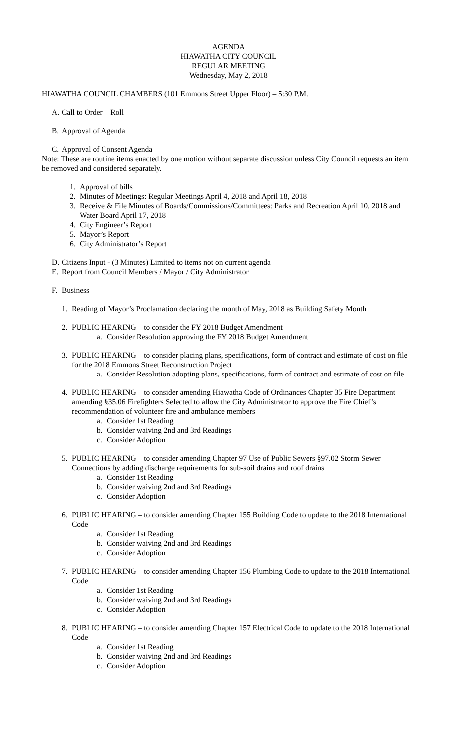AGENDA
HIAWATHA CITY COUNCIL
REGULAR MEETING
Wednesday, May 2, 2018
HIAWATHA COUNCIL CHAMBERS (101 Emmons Street Upper Floor) – 5:30 P.M.
A. Call to Order – Roll
B. Approval of Agenda
C. Approval of Consent Agenda
Note: These are routine items enacted by one motion without separate discussion unless City Council requests an item be removed and considered separately.
1. Approval of bills
2. Minutes of Meetings: Regular Meetings April 4, 2018 and April 18, 2018
3. Receive & File Minutes of Boards/Commissions/Committees: Parks and Recreation April 10, 2018 and Water Board April 17, 2018
4. City Engineer’s Report
5. Mayor’s Report
6. City Administrator’s Report
D. Citizens Input - (3 Minutes) Limited to items not on current agenda
E. Report from Council Members / Mayor / City Administrator
F. Business
1. Reading of Mayor’s Proclamation declaring the month of May, 2018 as Building Safety Month
2. PUBLIC HEARING – to consider the FY 2018 Budget Amendment
a. Consider Resolution approving the FY 2018 Budget Amendment
3. PUBLIC HEARING – to consider placing plans, specifications, form of contract and estimate of cost on file for the 2018 Emmons Street Reconstruction Project
a. Consider Resolution adopting plans, specifications, form of contract and estimate of cost on file
4. PUBLIC HEARING – to consider amending Hiawatha Code of Ordinances Chapter 35 Fire Department amending §35.06 Firefighters Selected to allow the City Administrator to approve the Fire Chief’s recommendation of volunteer fire and ambulance members
a. Consider 1st Reading
b. Consider waiving 2nd and 3rd Readings
c. Consider Adoption
5. PUBLIC HEARING – to consider amending Chapter 97 Use of Public Sewers §97.02 Storm Sewer Connections by adding discharge requirements for sub-soil drains and roof drains
a. Consider 1st Reading
b. Consider waiving 2nd and 3rd Readings
c. Consider Adoption
6. PUBLIC HEARING – to consider amending Chapter 155 Building Code to update to the 2018 International Code
a. Consider 1st Reading
b. Consider waiving 2nd and 3rd Readings
c. Consider Adoption
7. PUBLIC HEARING – to consider amending Chapter 156 Plumbing Code to update to the 2018 International Code
a. Consider 1st Reading
b. Consider waiving 2nd and 3rd Readings
c. Consider Adoption
8. PUBLIC HEARING – to consider amending Chapter 157 Electrical Code to update to the 2018 International Code
a. Consider 1st Reading
b. Consider waiving 2nd and 3rd Readings
c. Consider Adoption